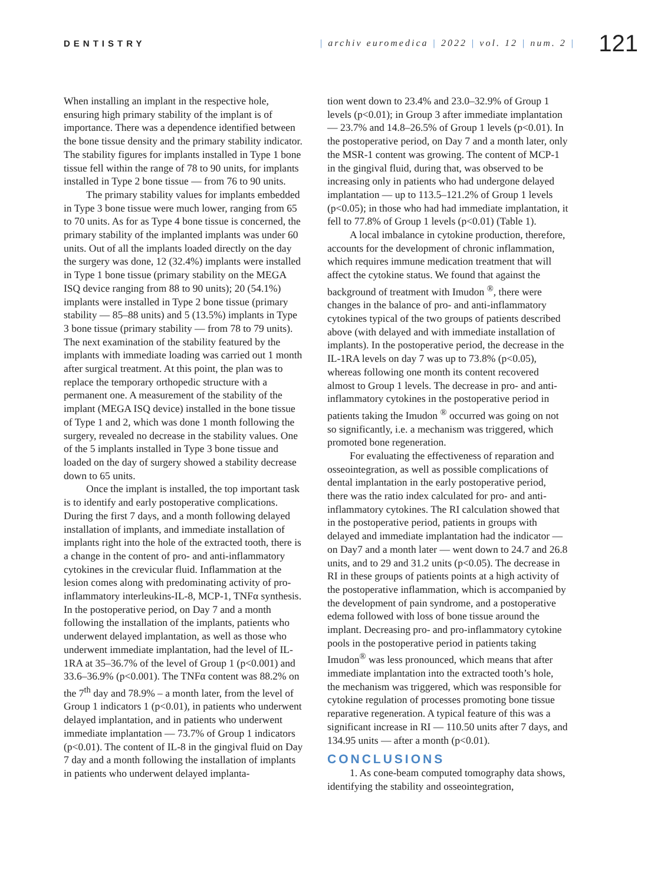DENTISTRY
| archiv euromedica | 2022 | vol. 12 | num. 2 |
121
When installing an implant in the respective hole, ensuring high primary stability of the implant is of importance. There was a dependence identified between the bone tissue density and the primary stability indicator. The stability figures for implants installed in Type 1 bone tissue fell within the range of 78 to 90 units, for implants installed in Type 2 bone tissue — from 76 to 90 units.
The primary stability values for implants embedded in Type 3 bone tissue were much lower, ranging from 65 to 70 units. As for as Type 4 bone tissue is concerned, the primary stability of the implanted implants was under 60 units. Out of all the implants loaded directly on the day the surgery was done, 12 (32.4%) implants were installed in Type 1 bone tissue (primary stability on the MEGA ISQ device ranging from 88 to 90 units); 20 (54.1%) implants were installed in Type 2 bone tissue (primary stability — 85–88 units) and 5 (13.5%) implants in Type 3 bone tissue (primary stability — from 78 to 79 units). The next examination of the stability featured by the implants with immediate loading was carried out 1 month after surgical treatment. At this point, the plan was to replace the temporary orthopedic structure with a permanent one. A measurement of the stability of the implant (MEGA ISQ device) installed in the bone tissue of Type 1 and 2, which was done 1 month following the surgery, revealed no decrease in the stability values. One of the 5 implants installed in Type 3 bone tissue and loaded on the day of surgery showed a stability decrease down to 65 units.
Once the implant is installed, the top important task is to identify and early postoperative complications. During the first 7 days, and a month following delayed installation of implants, and immediate installation of implants right into the hole of the extracted tooth, there is a change in the content of pro- and anti-inflammatory cytokines in the crevicular fluid. Inflammation at the lesion comes along with predominating activity of pro-inflammatory interleukins-IL-8, MCP-1, TNFα synthesis. In the postoperative period, on Day 7 and a month following the installation of the implants, patients who underwent delayed implantation, as well as those who underwent immediate implantation, had the level of IL-1RA at 35–36.7% of the level of Group 1 (p<0.001) and 33.6–36.9% (p<0.001). The TNFα content was 88.2% on the 7<sup>th</sup> day and 78.9% – a month later, from the level of Group 1 indicators 1 (p<0.01), in patients who underwent delayed implantation, and in patients who underwent immediate implantation — 73.7% of Group 1 indicators (p<0.01). The content of IL-8 in the gingival fluid on Day 7 day and a month following the installation of implants in patients who underwent delayed implanta-
tion went down to 23.4% and 23.0–32.9% of Group 1 levels (p<0.01); in Group 3 after immediate implantation — 23.7% and 14.8–26.5% of Group 1 levels (p<0.01). In the postoperative period, on Day 7 and a month later, only the MSR-1 content was growing. The content of MCP-1 in the gingival fluid, during that, was observed to be increasing only in patients who had undergone delayed implantation — up to 113.5–121.2% of Group 1 levels (p<0.05); in those who had had immediate implantation, it fell to 77.8% of Group 1 levels (p<0.01) (Table 1).
A local imbalance in cytokine production, therefore, accounts for the development of chronic inflammation, which requires immune medication treatment that will affect the cytokine status. We found that against the background of treatment with Imudon <sup>®</sup>, there were changes in the balance of pro- and anti-inflammatory cytokines typical of the two groups of patients described above (with delayed and with immediate installation of implants). In the postoperative period, the decrease in the IL-1RA levels on day 7 was up to 73.8% (p<0.05), whereas following one month its content recovered almost to Group 1 levels. The decrease in pro- and anti-inflammatory cytokines in the postoperative period in patients taking the Imudon <sup>®</sup> occurred was going on not so significantly, i.e. a mechanism was triggered, which promoted bone regeneration.
For evaluating the effectiveness of reparation and osseointegration, as well as possible complications of dental implantation in the early postoperative period, there was the ratio index calculated for pro- and anti-inflammatory cytokines. The RI calculation showed that in the postoperative period, patients in groups with delayed and immediate implantation had the indicator — on Day7 and a month later — went down to 24.7 and 26.8 units, and to 29 and 31.2 units (p<0.05). The decrease in RI in these groups of patients points at a high activity of the postoperative inflammation, which is accompanied by the development of pain syndrome, and a postoperative edema followed with loss of bone tissue around the implant. Decreasing pro- and pro-inflammatory cytokine pools in the postoperative period in patients taking Imudon<sup>®</sup> was less pronounced, which means that after immediate implantation into the extracted tooth’s hole, the mechanism was triggered, which was responsible for cytokine regulation of processes promoting bone tissue reparative regeneration. A typical feature of this was a significant increase in RI — 110.50 units after 7 days, and 134.95 units — after a month (p<0.01).
CONCLUSIONS
1. As cone-beam computed tomography data shows, identifying the stability and osseointegration,